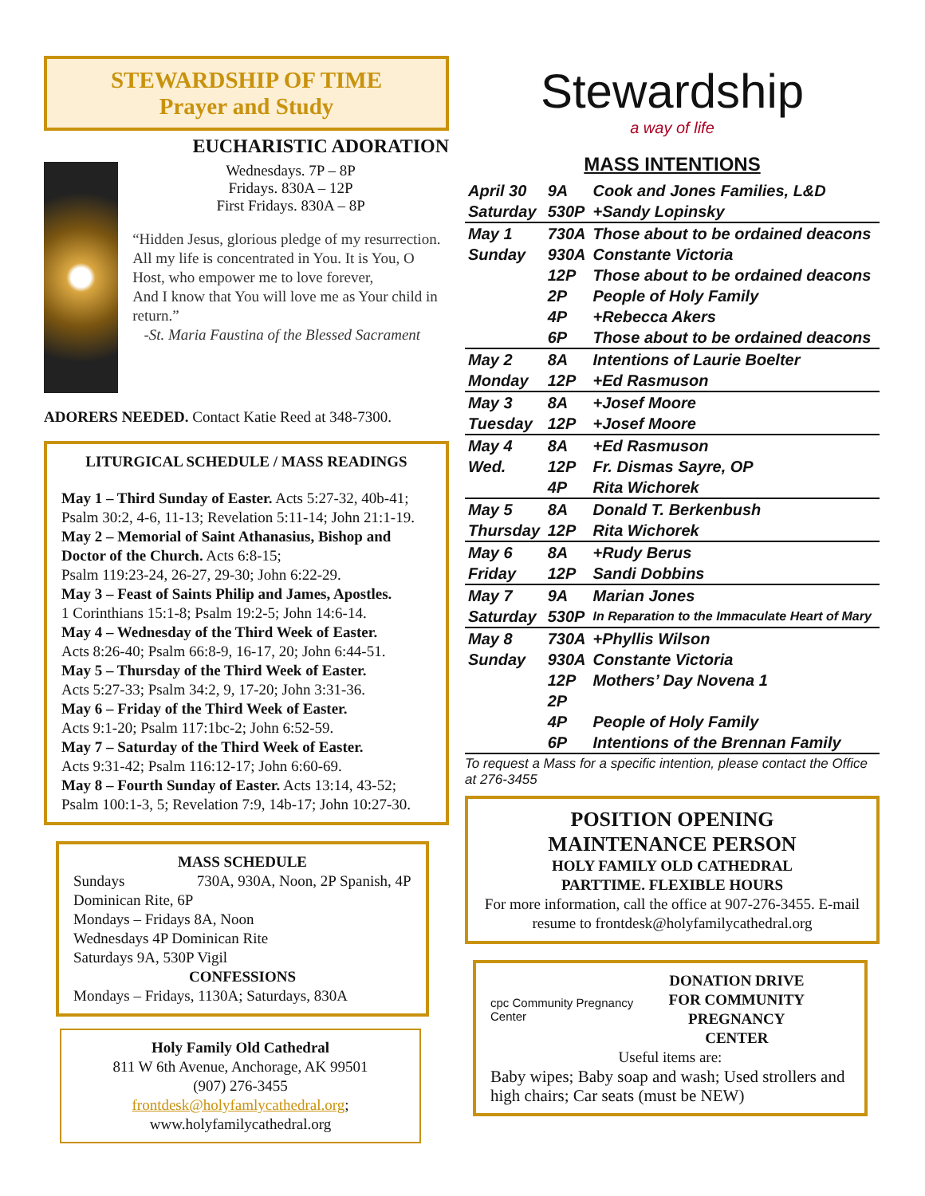STEWARDSHIP OF TIME
Prayer and Study
EUCHARISTIC ADORATION
Wednesdays. 7P – 8P
Fridays. 830A – 12P
First Fridays. 830A – 8P
“Hidden Jesus, glorious pledge of my resurrection.
All my life is concentrated in You. It is You, O Host, who empower me to love forever,
And I know that You will love me as Your child in return.”
-St. Maria Faustina of the Blessed Sacrament
ADORERS NEEDED. Contact Katie Reed at 348-7300.
LITURGICAL SCHEDULE / MASS READINGS
May 1 – Third Sunday of Easter. Acts 5:27-32, 40b-41; Psalm 30:2, 4-6, 11-13; Revelation 5:11-14; John 21:1-19.
May 2 – Memorial of Saint Athanasius, Bishop and Doctor of the Church. Acts 6:8-15;
Psalm 119:23-24, 26-27, 29-30; John 6:22-29.
May 3 – Feast of Saints Philip and James, Apostles.
1 Corinthians 15:1-8; Psalm 19:2-5; John 14:6-14.
May 4 – Wednesday of the Third Week of Easter.
Acts 8:26-40; Psalm 66:8-9, 16-17, 20; John 6:44-51.
May 5 – Thursday of the Third Week of Easter.
Acts 5:27-33; Psalm 34:2, 9, 17-20; John 3:31-36.
May 6 – Friday of the Third Week of Easter.
Acts 9:1-20; Psalm 117:1bc-2; John 6:52-59.
May 7 – Saturday of the Third Week of Easter.
Acts 9:31-42; Psalm 116:12-17; John 6:60-69.
May 8 – Fourth Sunday of Easter. Acts 13:14, 43-52; Psalm 100:1-3, 5; Revelation 7:9, 14b-17; John 10:27-30.
MASS SCHEDULE
Sundays 730A, 930A, Noon, 2P Spanish, 4P Dominican Rite, 6P
Mondays – Fridays 8A, Noon
Wednesdays 4P Dominican Rite
Saturdays 9A, 530P Vigil
CONFESSIONS
Mondays – Fridays, 1130A; Saturdays, 830A
Holy Family Old Cathedral
811 W 6th Avenue, Anchorage, AK 99501
(907) 276-3455
frontdesk@holyfamlycathedral.org;
www.holyfamilycathedral.org
Stewardship
a way of life
MASS INTENTIONS
| April 30 | 9A | Cook and Jones Families, L&D |
| Saturday | 530P | +Sandy Lopinsky |
| May 1 | 730A | Those about to be ordained deacons |
| Sunday | 930A | Constante Victoria |
| | 12P | Those about to be ordained deacons |
| | 2P | People of Holy Family |
| | 4P | +Rebecca Akers |
| | 6P | Those about to be ordained deacons |
| May 2 | 8A | Intentions of Laurie Boelter |
| Monday | 12P | +Ed Rasmuson |
| May 3 | 8A | +Josef Moore |
| Tuesday | 12P | +Josef Moore |
| May 4 | 8A | +Ed Rasmuson |
| Wed. | 12P | Fr. Dismas Sayre, OP |
| | 4P | Rita Wichorek |
| May 5 | 8A | Donald T. Berkenbush |
| Thursday | 12P | Rita Wichorek |
| May 6 | 8A | +Rudy Berus |
| Friday | 12P | Sandi Dobbins |
| May 7 | 9A | Marian Jones |
| Saturday | 530P | In Reparation to the Immaculate Heart of Mary |
| May 8 | 730A | +Phyllis Wilson |
| Sunday | 930A | Constante Victoria |
| | 12P | Mothers’ Day Novena 1 |
| | 2P | |
| | 4P | People of Holy Family |
| | 6P | Intentions of the Brennan Family |
To request a Mass for a specific intention, please contact the Office at 276-3455
POSITION OPENING
MAINTENANCE PERSON
HOLY FAMILY OLD CATHEDRAL
PARTTIME. FLEXIBLE HOURS
For more information, call the office at 907-276-3455. E-mail resume to frontdesk@holyfamilycathedral.org
cpc Community Pregnancy Center
DONATION DRIVE
FOR COMMUNITY
PREGNANCY CENTER
Useful items are:
Baby wipes; Baby soap and wash; Used strollers and high chairs; Car seats (must be NEW)